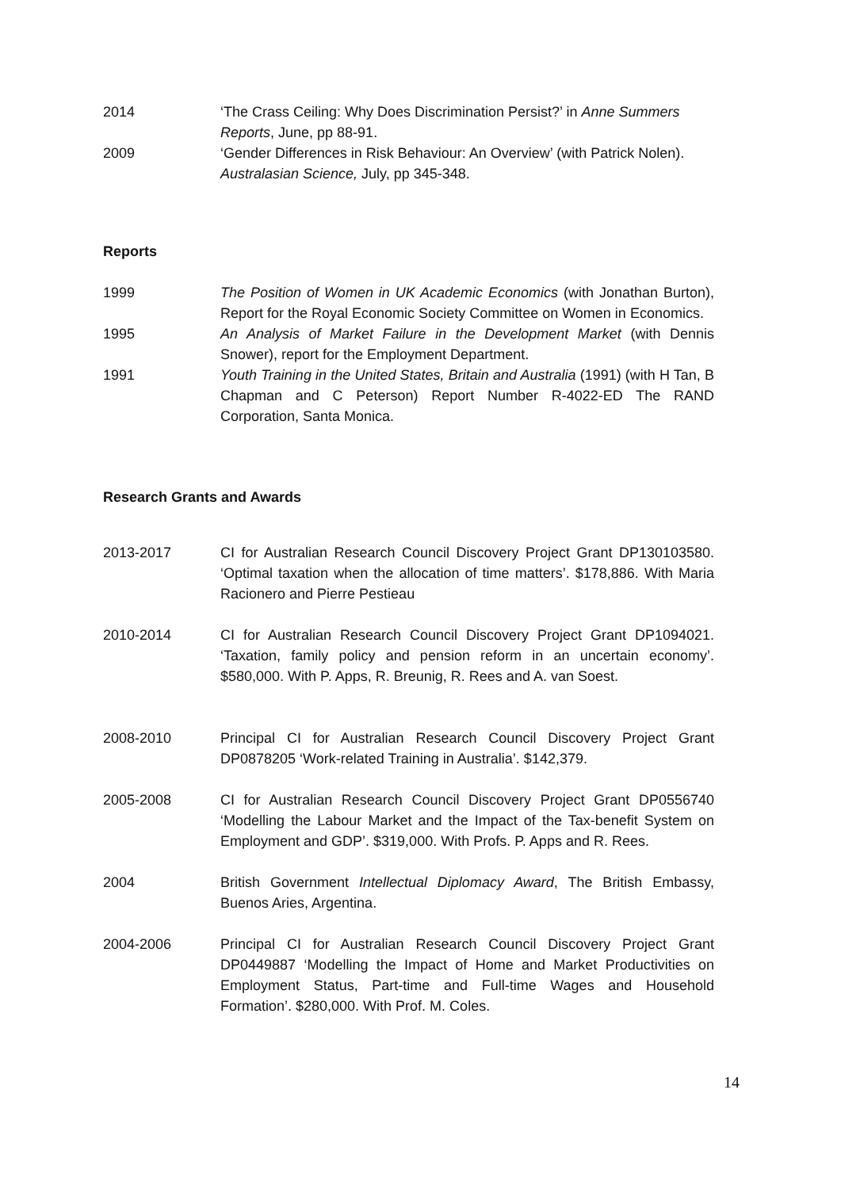2014 ‘The Crass Ceiling: Why Does Discrimination Persist?’ in Anne Summers Reports, June, pp 88-91.
2009 ‘Gender Differences in Risk Behaviour: An Overview’ (with Patrick Nolen). Australasian Science, July, pp 345-348.
Reports
1999 The Position of Women in UK Academic Economics (with Jonathan Burton), Report for the Royal Economic Society Committee on Women in Economics.
1995 An Analysis of Market Failure in the Development Market (with Dennis Snower), report for the Employment Department.
1991 Youth Training in the United States, Britain and Australia (1991) (with H Tan, B Chapman and C Peterson) Report Number R-4022-ED The RAND Corporation, Santa Monica.
Research Grants and Awards
2013-2017 CI for Australian Research Council Discovery Project Grant DP130103580. ‘Optimal taxation when the allocation of time matters’. $178,886. With Maria Racionero and Pierre Pestieau
2010-2014 CI for Australian Research Council Discovery Project Grant DP1094021. ‘Taxation, family policy and pension reform in an uncertain economy’. $580,000. With P. Apps, R. Breunig, R. Rees and A. van Soest.
2008-2010 Principal CI for Australian Research Council Discovery Project Grant DP0878205 ‘Work-related Training in Australia’. $142,379.
2005-2008 CI for Australian Research Council Discovery Project Grant DP0556740 ‘Modelling the Labour Market and the Impact of the Tax-benefit System on Employment and GDP’. $319,000. With Profs. P. Apps and R. Rees.
2004 British Government Intellectual Diplomacy Award, The British Embassy, Buenos Aries, Argentina.
2004-2006 Principal CI for Australian Research Council Discovery Project Grant DP0449887 ‘Modelling the Impact of Home and Market Productivities on Employment Status, Part-time and Full-time Wages and Household Formation’. $280,000. With Prof. M. Coles.
14